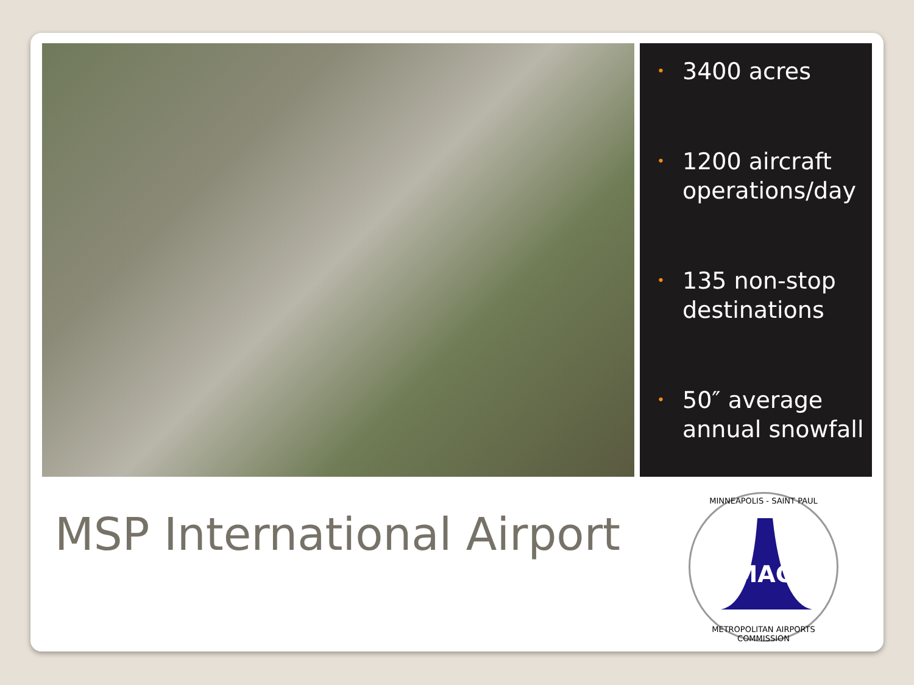• 3400 acres
• 1200 aircraft operations/day
• 135 non-stop destinations
• 50″ average annual snowfall
MSP International Airport
MINNEAPOLIS - SAINT PAUL
MAC
METROPOLITAN AIRPORTS COMMISSION